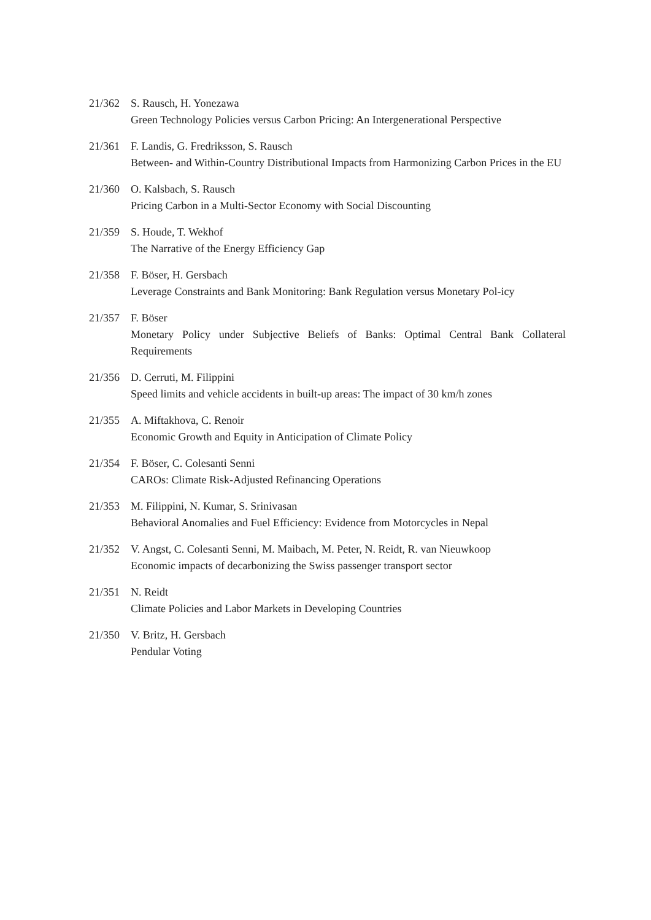21/362 S. Rausch, H. Yonezawa
Green Technology Policies versus Carbon Pricing: An Intergenerational Perspective
21/361 F. Landis, G. Fredriksson, S. Rausch
Between- and Within-Country Distributional Impacts from Harmonizing Carbon Prices in the EU
21/360 O. Kalsbach, S. Rausch
Pricing Carbon in a Multi-Sector Economy with Social Discounting
21/359 S. Houde, T. Wekhof
The Narrative of the Energy Efficiency Gap
21/358 F. Böser, H. Gersbach
Leverage Constraints and Bank Monitoring: Bank Regulation versus Monetary Pol-icy
21/357 F. Böser
Monetary Policy under Subjective Beliefs of Banks: Optimal Central Bank Collateral Requirements
21/356 D. Cerruti, M. Filippini
Speed limits and vehicle accidents in built-up areas: The impact of 30 km/h zones
21/355 A. Miftakhova, C. Renoir
Economic Growth and Equity in Anticipation of Climate Policy
21/354 F. Böser, C. Colesanti Senni
CAROs: Climate Risk-Adjusted Refinancing Operations
21/353 M. Filippini, N. Kumar, S. Srinivasan
Behavioral Anomalies and Fuel Efficiency: Evidence from Motorcycles in Nepal
21/352 V. Angst, C. Colesanti Senni, M. Maibach, M. Peter, N. Reidt, R. van Nieuwkoop
Economic impacts of decarbonizing the Swiss passenger transport sector
21/351 N. Reidt
Climate Policies and Labor Markets in Developing Countries
21/350 V. Britz, H. Gersbach
Pendular Voting